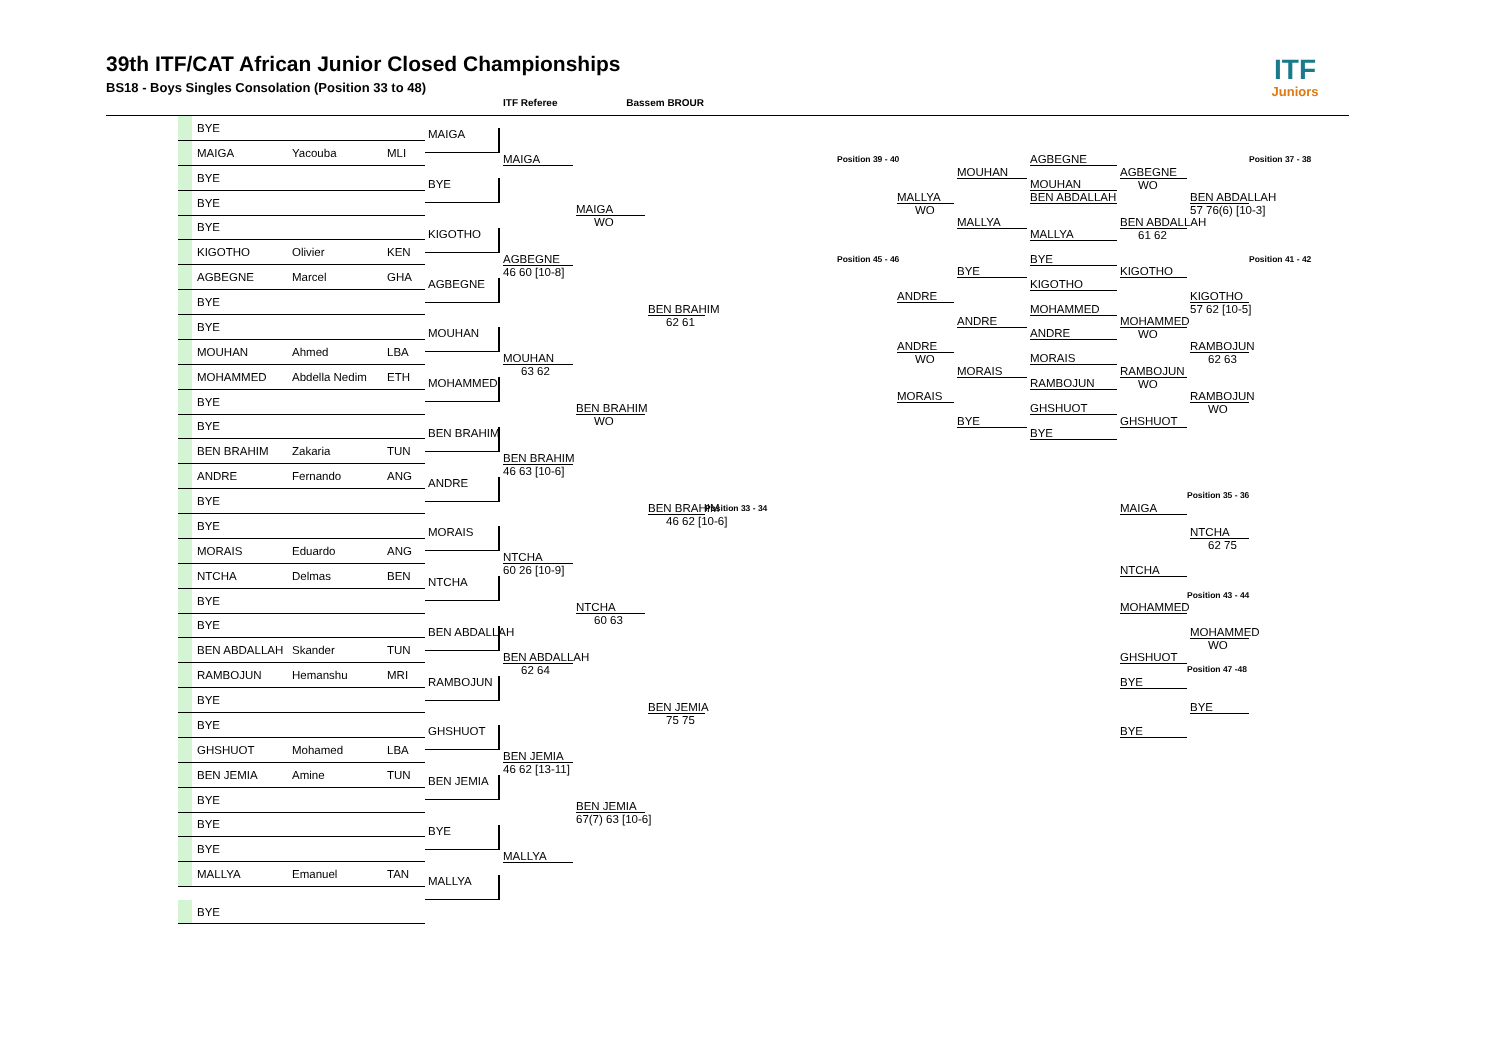39th ITF/CAT African Junior Closed Championships
BS18 - Boys Singles Consolation (Position 33 to 48)
ITF Referee Bassem BROUR
ITF
Juniors
BYE
MAIGA
MAIGA Yacouba MLI
MAIGA
BYE
BYE
BYE
MAIGA
WO
BYE
KIGOTHO
KIGOTHO Olivier KEN
AGBEGNE
46 60 [10-8]
AGBEGNE Marcel GHA
AGBEGNE
BYE
BEN BRAHIM
62 61
BYE
MOUHAN
MOUHAN Ahmed LBA
MOUHAN
63 62
MOHAMMED Abdella Nedim ETH
MOHAMMED
BYE
BEN BRAHIM
WO
BYE
BEN BRAHIM
BEN BRAHIM Zakaria TUN
BEN BRAHIM
46 63 [10-6]
ANDRE Fernando ANG
ANDRE
BYE
BEN BRAHIM
46 62 [10-6]
Position 33 - 34
BYE
MORAIS
MORAIS Eduardo ANG
NTCHA
60 26 [10-9]
NTCHA Delmas BEN
NTCHA
BYE
NTCHA
60 63
BYE
BEN ABDALLAH
BEN ABDALLAH Skander TUN
BEN ABDALLAH
62 64
RAMBOJUN Hemanshu MRI
RAMBOJUN
BYE
BEN JEMIA
75 75
BYE
GHSHUOT
GHSHUOT Mohamed LBA
BEN JEMIA
46 62 [13-11]
BEN JEMIA Amine TUN
BEN JEMIA
BYE
BEN JEMIA
67(7) 63 [10-6]
BYE
BYE
BYE
MALLYA
MALLYA Emanuel TAN
MALLYA
BYE
Position 39 - 40
AGBEGNE
Position 37 - 38
MOUHAN
AGBEGNE
WO
MOUHAN
MALLYA
WO
BEN ABDALLAH
BEN ABDALLAH
57 76(6) [10-3]
MALLYA
BEN ABDALLAH
61 62
MALLYA
Position 45 - 46
BYE
Position 41 - 42
BYE
KIGOTHO
KIGOTHO
ANDRE
KIGOTHO
57 62 [10-5]
MOHAMMED
ANDRE
MOHAMMED
WO
ANDRE
ANDRE
WO
RAMBOJUN
62 63
MORAIS
MORAIS
RAMBOJUN
WO
RAMBOJUN
MORAIS
RAMBOJUN
WO
GHSHUOT
BYE
GHSHUOT
BYE
Position 35 - 36
MAIGA
NTCHA
62 75
NTCHA
Position 43 - 44
MOHAMMED
MOHAMMED
WO
GHSHUOT
Position 47 -48
BYE
BYE
BYE